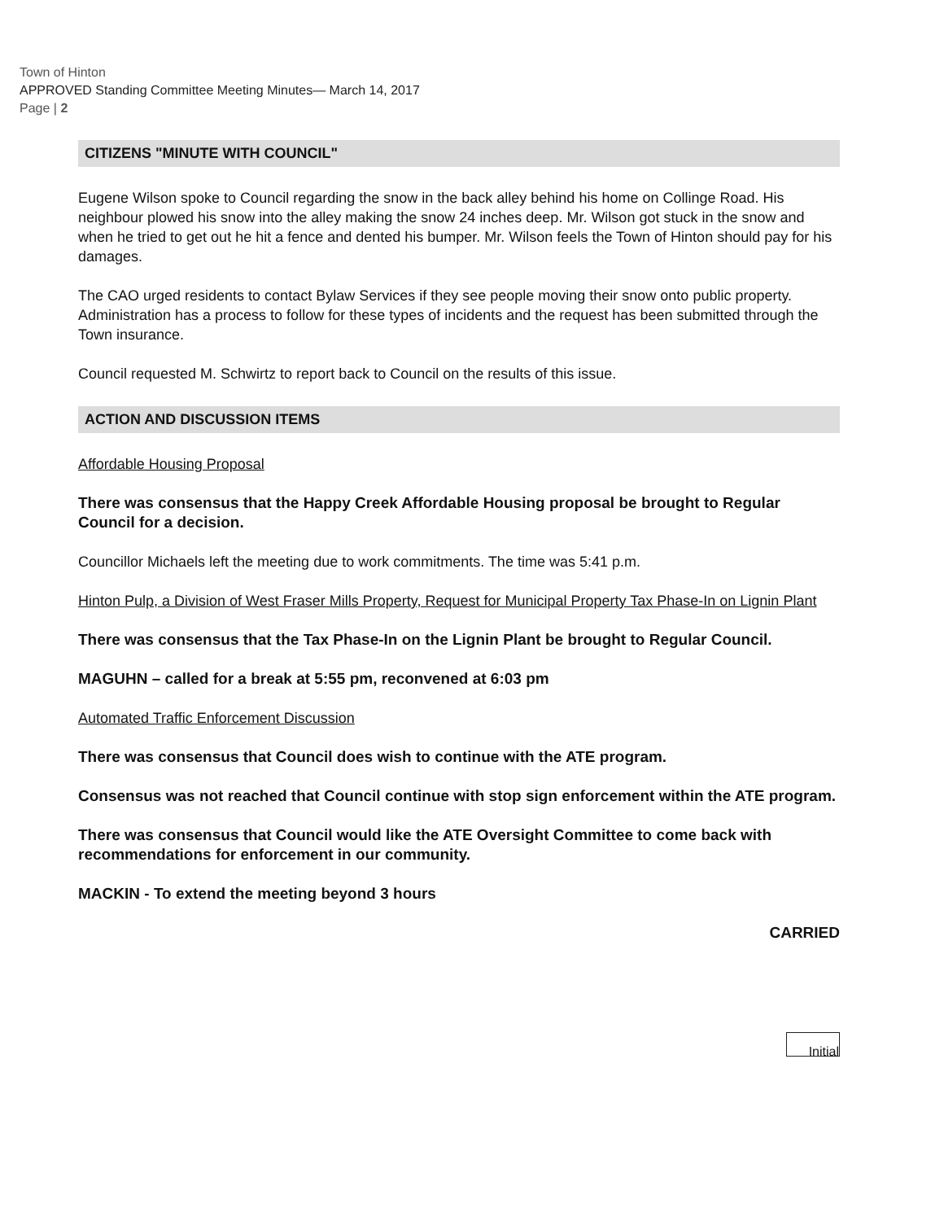Town of Hinton
APPROVED Standing Committee Meeting Minutes— March 14, 2017
Page | 2
CITIZENS "MINUTE WITH COUNCIL"
Eugene Wilson spoke to Council regarding the snow in the back alley behind his home on Collinge Road. His neighbour plowed his snow into the alley making the snow 24 inches deep. Mr. Wilson got stuck in the snow and when he tried to get out he hit a fence and dented his bumper. Mr. Wilson feels the Town of Hinton should pay for his damages.
The CAO urged residents to contact Bylaw Services if they see people moving their snow onto public property. Administration has a process to follow for these types of incidents and the request has been submitted through the Town insurance.
Council requested M. Schwirtz to report back to Council on the results of this issue.
ACTION AND DISCUSSION ITEMS
Affordable Housing Proposal
There was consensus that the Happy Creek Affordable Housing proposal be brought to Regular Council for a decision.
Councillor Michaels left the meeting due to work commitments. The time was 5:41 p.m.
Hinton Pulp, a Division of West Fraser Mills Property, Request for Municipal Property Tax Phase-In on Lignin Plant
There was consensus that the Tax Phase-In on the Lignin Plant be brought to Regular Council.
MAGUHN – called for a break at 5:55 pm, reconvened at 6:03 pm
Automated Traffic Enforcement Discussion
There was consensus that Council does wish to continue with the ATE program.
Consensus was not reached that Council continue with stop sign enforcement within the ATE program.
There was consensus that Council would like the ATE Oversight Committee to come back with recommendations for enforcement in our community.
MACKIN - To extend the meeting beyond 3 hours
CARRIED
Initial